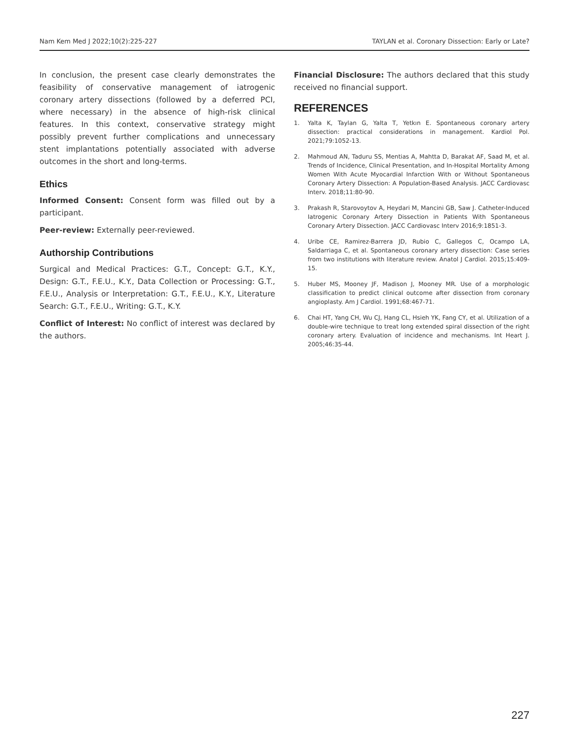Nam Kem Med J 2022;10(2):225-227 TAYLAN et al. Coronary Dissection: Early or Late?
In conclusion, the present case clearly demonstrates the feasibility of conservative management of iatrogenic coronary artery dissections (followed by a deferred PCI, where necessary) in the absence of high-risk clinical features. In this context, conservative strategy might possibly prevent further complications and unnecessary stent implantations potentially associated with adverse outcomes in the short and long-terms.
Ethics
Informed Consent: Consent form was filled out by a participant.
Peer-review: Externally peer-reviewed.
Authorship Contributions
Surgical and Medical Practices: G.T., Concept: G.T., K.Y., Design: G.T., F.E.U., K.Y., Data Collection or Processing: G.T., F.E.U., Analysis or Interpretation: G.T., F.E.U., K.Y., Literature Search: G.T., F.E.U., Writing: G.T., K.Y.
Conflict of Interest: No conflict of interest was declared by the authors.
Financial Disclosure: The authors declared that this study received no financial support.
REFERENCES
1. Yalta K, Taylan G, Yalta T, Yetkın E. Spontaneous coronary artery dissection: practical considerations in management. Kardiol Pol. 2021;79:1052-13.
2. Mahmoud AN, Taduru SS, Mentias A, Mahtta D, Barakat AF, Saad M, et al. Trends of Incidence, Clinical Presentation, and In-Hospital Mortality Among Women With Acute Myocardial Infarction With or Without Spontaneous Coronary Artery Dissection: A Population-Based Analysis. JACC Cardiovasc Interv. 2018;11:80-90.
3. Prakash R, Starovoytov A, Heydari M, Mancini GB, Saw J. Catheter-Induced Iatrogenic Coronary Artery Dissection in Patients With Spontaneous Coronary Artery Dissection. JACC Cardiovasc Interv 2016;9:1851-3.
4. Uribe CE, Ramirez-Barrera JD, Rubio C, Gallegos C, Ocampo LA, Saldarriaga C, et al. Spontaneous coronary artery dissection: Case series from two institutions with literature review. Anatol J Cardiol. 2015;15:409-15.
5. Huber MS, Mooney JF, Madison J, Mooney MR. Use of a morphologic classification to predict clinical outcome after dissection from coronary angioplasty. Am J Cardiol. 1991;68:467-71.
6. Chai HT, Yang CH, Wu CJ, Hang CL, Hsieh YK, Fang CY, et al. Utilization of a double-wire technique to treat long extended spiral dissection of the right coronary artery. Evaluation of incidence and mechanisms. Int Heart J. 2005;46:35-44.
227